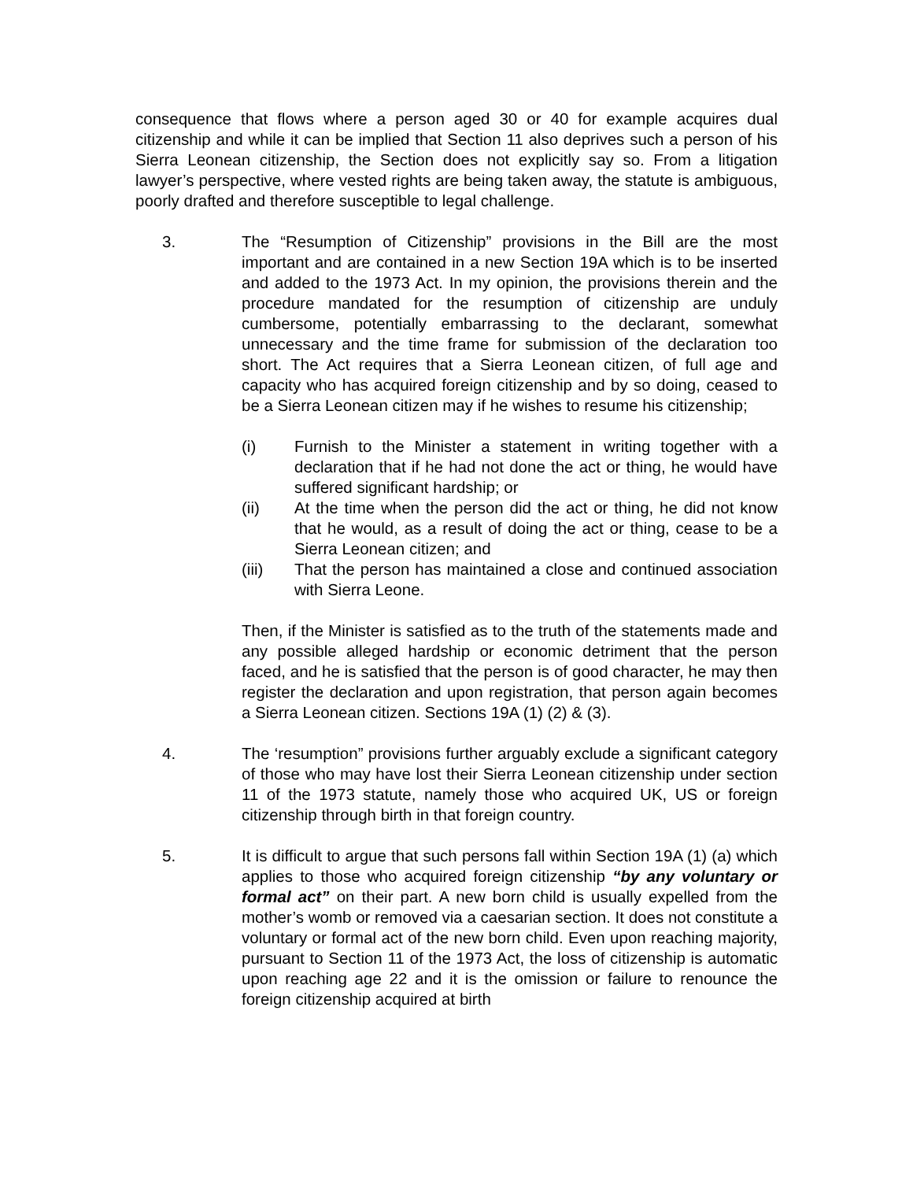consequence that flows where a person aged 30 or 40 for example acquires dual citizenship and while it can be implied that Section 11 also deprives such a person of his Sierra Leonean citizenship, the Section does not explicitly say so. From a litigation lawyer’s perspective, where vested rights are being taken away, the statute is ambiguous, poorly drafted and therefore susceptible to legal challenge.
3. The “Resumption of Citizenship” provisions in the Bill are the most important and are contained in a new Section 19A which is to be inserted and added to the 1973 Act. In my opinion, the provisions therein and the procedure mandated for the resumption of citizenship are unduly cumbersome, potentially embarrassing to the declarant, somewhat unnecessary and the time frame for submission of the declaration too short. The Act requires that a Sierra Leonean citizen, of full age and capacity who has acquired foreign citizenship and by so doing, ceased to be a Sierra Leonean citizen may if he wishes to resume his citizenship;
(i) Furnish to the Minister a statement in writing together with a declaration that if he had not done the act or thing, he would have suffered significant hardship; or
(ii) At the time when the person did the act or thing, he did not know that he would, as a result of doing the act or thing, cease to be a Sierra Leonean citizen; and
(iii) That the person has maintained a close and continued association with Sierra Leone.
Then, if the Minister is satisfied as to the truth of the statements made and any possible alleged hardship or economic detriment that the person faced, and he is satisfied that the person is of good character, he may then register the declaration and upon registration, that person again becomes a Sierra Leonean citizen. Sections 19A (1) (2) & (3).
4. The ‘resumption” provisions further arguably exclude a significant category of those who may have lost their Sierra Leonean citizenship under section 11 of the 1973 statute, namely those who acquired UK, US or foreign citizenship through birth in that foreign country.
5. It is difficult to argue that such persons fall within Section 19A (1) (a) which applies to those who acquired foreign citizenship “by any voluntary or formal act” on their part. A new born child is usually expelled from the mother’s womb or removed via a caesarian section. It does not constitute a voluntary or formal act of the new born child. Even upon reaching majority, pursuant to Section 11 of the 1973 Act, the loss of citizenship is automatic upon reaching age 22 and it is the omission or failure to renounce the foreign citizenship acquired at birth